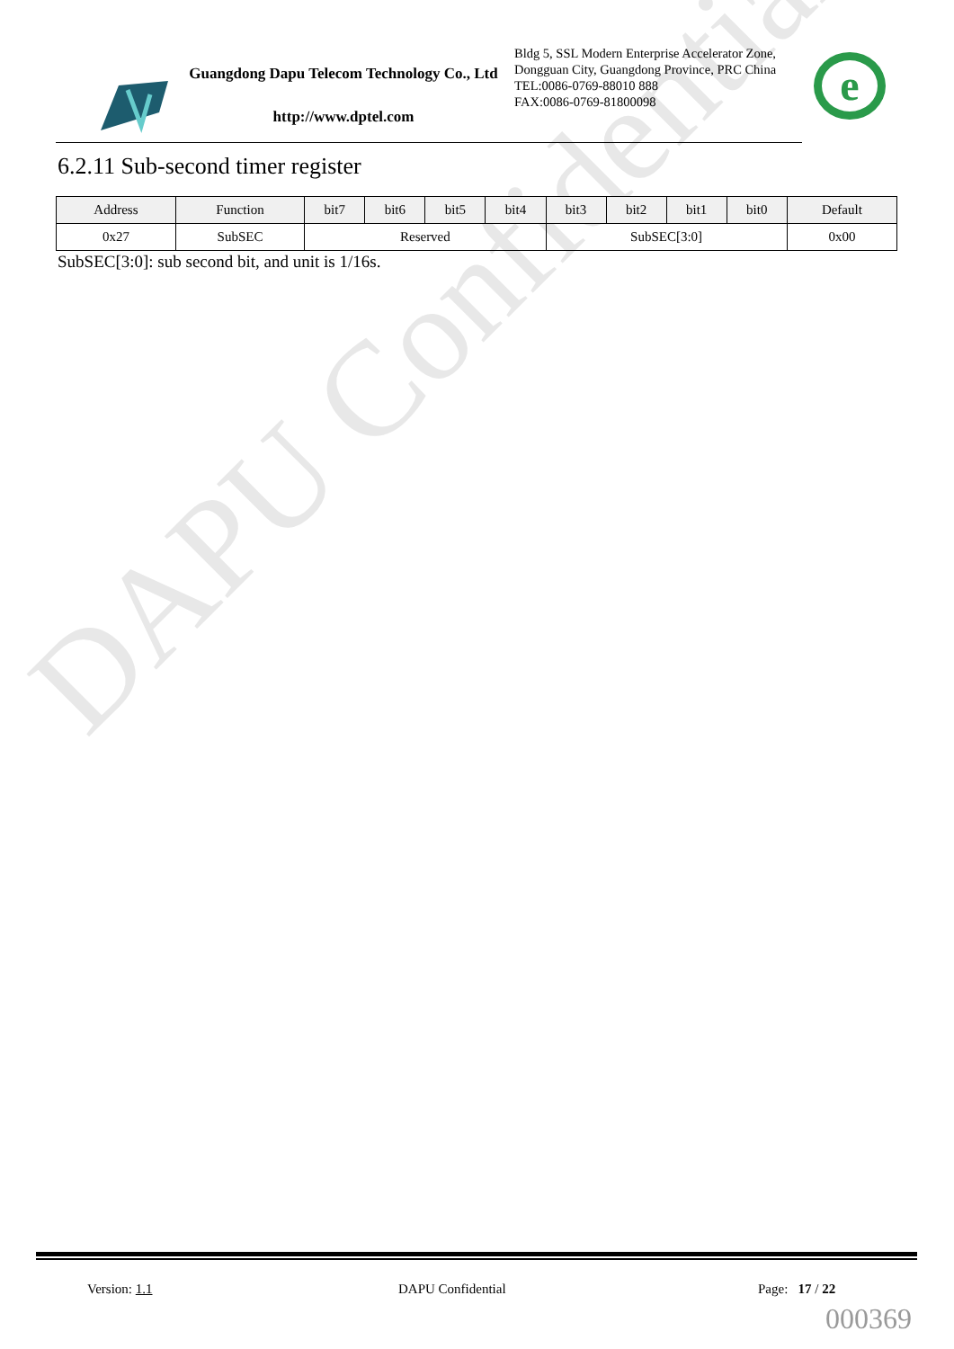DAPU Confidential
Guangdong Dapu Telecom Technology Co., Ltd
http://www.dptel.com
Bldg 5, SSL Modern Enterprise Accelerator Zone, Dongguan City, Guangdong Province, PRC China
TEL:0086-0769-88010 888
FAX:0086-0769-81800098
e
6.2.11 Sub-second timer register
| Address | Function | bit7 | bit6 | bit5 | bit4 | bit3 | bit2 | bit1 | bit0 | Default |
| --- | --- | --- | --- | --- | --- | --- | --- | --- | --- | --- |
| 0x27 | SubSEC | Reserved | | | | SubSEC[3:0] | | | | 0x00 |
SubSEC[3:0]: sub second bit, and unit is 1/16s.
Version: 1.1 DAPU Confidential Page: 17 / 22
000369